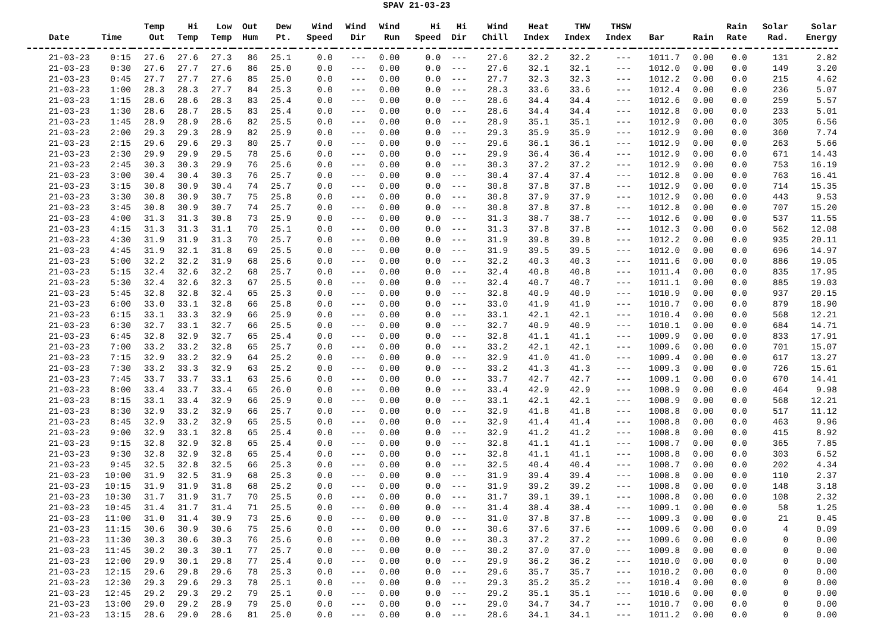SPAV 21-03-23
| Date | Time | Temp Out | Hi Temp | Low Temp | Out Hum | Dew Pt. | Wind Speed | Wind Dir | Wind Run | Hi Speed | Hi Dir | Wind Chill | Heat Index | THW Index | THSW Index | Bar | Rain | Rain Rate | Solar Rad. | Solar Energy |
| --- | --- | --- | --- | --- | --- | --- | --- | --- | --- | --- | --- | --- | --- | --- | --- | --- | --- | --- | --- | --- |
| 21-03-23 | 0:15 | 27.6 | 27.6 | 27.3 | 86 | 25.1 | 0.0 | --- | 0.00 | 0.0 | --- | 27.6 | 32.2 | 32.2 | --- | 1011.7 | 0.00 | 0.0 | 131 | 2.82 |
| 21-03-23 | 0:30 | 27.6 | 27.7 | 27.6 | 86 | 25.0 | 0.0 | --- | 0.00 | 0.0 | --- | 27.6 | 32.1 | 32.1 | --- | 1012.0 | 0.00 | 0.0 | 149 | 3.20 |
| 21-03-23 | 0:45 | 27.7 | 27.7 | 27.6 | 85 | 25.0 | 0.0 | --- | 0.00 | 0.0 | --- | 27.7 | 32.3 | 32.3 | --- | 1012.2 | 0.00 | 0.0 | 215 | 4.62 |
| 21-03-23 | 1:00 | 28.3 | 28.3 | 27.7 | 84 | 25.3 | 0.0 | --- | 0.00 | 0.0 | --- | 28.3 | 33.6 | 33.6 | --- | 1012.4 | 0.00 | 0.0 | 236 | 5.07 |
| 21-03-23 | 1:15 | 28.6 | 28.6 | 28.3 | 83 | 25.4 | 0.0 | --- | 0.00 | 0.0 | --- | 28.6 | 34.4 | 34.4 | --- | 1012.6 | 0.00 | 0.0 | 259 | 5.57 |
| 21-03-23 | 1:30 | 28.6 | 28.7 | 28.5 | 83 | 25.4 | 0.0 | --- | 0.00 | 0.0 | --- | 28.6 | 34.4 | 34.4 | --- | 1012.8 | 0.00 | 0.0 | 233 | 5.01 |
| 21-03-23 | 1:45 | 28.9 | 28.9 | 28.6 | 82 | 25.5 | 0.0 | --- | 0.00 | 0.0 | --- | 28.9 | 35.1 | 35.1 | --- | 1012.9 | 0.00 | 0.0 | 305 | 6.56 |
| 21-03-23 | 2:00 | 29.3 | 29.3 | 28.9 | 82 | 25.9 | 0.0 | --- | 0.00 | 0.0 | --- | 29.3 | 35.9 | 35.9 | --- | 1012.9 | 0.00 | 0.0 | 360 | 7.74 |
| 21-03-23 | 2:15 | 29.6 | 29.6 | 29.3 | 80 | 25.7 | 0.0 | --- | 0.00 | 0.0 | --- | 29.6 | 36.1 | 36.1 | --- | 1012.9 | 0.00 | 0.0 | 263 | 5.66 |
| 21-03-23 | 2:30 | 29.9 | 29.9 | 29.5 | 78 | 25.6 | 0.0 | --- | 0.00 | 0.0 | --- | 29.9 | 36.4 | 36.4 | --- | 1012.9 | 0.00 | 0.0 | 671 | 14.43 |
| 21-03-23 | 2:45 | 30.3 | 30.3 | 29.9 | 76 | 25.6 | 0.0 | --- | 0.00 | 0.0 | --- | 30.3 | 37.2 | 37.2 | --- | 1012.9 | 0.00 | 0.0 | 753 | 16.19 |
| 21-03-23 | 3:00 | 30.4 | 30.4 | 30.3 | 76 | 25.7 | 0.0 | --- | 0.00 | 0.0 | --- | 30.4 | 37.4 | 37.4 | --- | 1012.8 | 0.00 | 0.0 | 763 | 16.41 |
| 21-03-23 | 3:15 | 30.8 | 30.9 | 30.4 | 74 | 25.7 | 0.0 | --- | 0.00 | 0.0 | --- | 30.8 | 37.8 | 37.8 | --- | 1012.9 | 0.00 | 0.0 | 714 | 15.35 |
| 21-03-23 | 3:30 | 30.8 | 30.9 | 30.7 | 75 | 25.8 | 0.0 | --- | 0.00 | 0.0 | --- | 30.8 | 37.9 | 37.9 | --- | 1012.9 | 0.00 | 0.0 | 443 | 9.53 |
| 21-03-23 | 3:45 | 30.8 | 30.9 | 30.7 | 74 | 25.7 | 0.0 | --- | 0.00 | 0.0 | --- | 30.8 | 37.8 | 37.8 | --- | 1012.8 | 0.00 | 0.0 | 707 | 15.20 |
| 21-03-23 | 4:00 | 31.3 | 31.3 | 30.8 | 73 | 25.9 | 0.0 | --- | 0.00 | 0.0 | --- | 31.3 | 38.7 | 38.7 | --- | 1012.6 | 0.00 | 0.0 | 537 | 11.55 |
| 21-03-23 | 4:15 | 31.3 | 31.3 | 31.1 | 70 | 25.1 | 0.0 | --- | 0.00 | 0.0 | --- | 31.3 | 37.8 | 37.8 | --- | 1012.3 | 0.00 | 0.0 | 562 | 12.08 |
| 21-03-23 | 4:30 | 31.9 | 31.9 | 31.3 | 70 | 25.7 | 0.0 | --- | 0.00 | 0.0 | --- | 31.9 | 39.8 | 39.8 | --- | 1012.2 | 0.00 | 0.0 | 935 | 20.11 |
| 21-03-23 | 4:45 | 31.9 | 32.1 | 31.8 | 69 | 25.5 | 0.0 | --- | 0.00 | 0.0 | --- | 31.9 | 39.5 | 39.5 | --- | 1012.0 | 0.00 | 0.0 | 696 | 14.97 |
| 21-03-23 | 5:00 | 32.2 | 32.2 | 31.9 | 68 | 25.6 | 0.0 | --- | 0.00 | 0.0 | --- | 32.2 | 40.3 | 40.3 | --- | 1011.6 | 0.00 | 0.0 | 886 | 19.05 |
| 21-03-23 | 5:15 | 32.4 | 32.6 | 32.2 | 68 | 25.7 | 0.0 | --- | 0.00 | 0.0 | --- | 32.4 | 40.8 | 40.8 | --- | 1011.4 | 0.00 | 0.0 | 835 | 17.95 |
| 21-03-23 | 5:30 | 32.4 | 32.6 | 32.3 | 67 | 25.5 | 0.0 | --- | 0.00 | 0.0 | --- | 32.4 | 40.7 | 40.7 | --- | 1011.1 | 0.00 | 0.0 | 885 | 19.03 |
| 21-03-23 | 5:45 | 32.8 | 32.8 | 32.4 | 65 | 25.3 | 0.0 | --- | 0.00 | 0.0 | --- | 32.8 | 40.9 | 40.9 | --- | 1010.9 | 0.00 | 0.0 | 937 | 20.15 |
| 21-03-23 | 6:00 | 33.0 | 33.1 | 32.8 | 66 | 25.8 | 0.0 | --- | 0.00 | 0.0 | --- | 33.0 | 41.9 | 41.9 | --- | 1010.7 | 0.00 | 0.0 | 879 | 18.90 |
| 21-03-23 | 6:15 | 33.1 | 33.3 | 32.9 | 66 | 25.9 | 0.0 | --- | 0.00 | 0.0 | --- | 33.1 | 42.1 | 42.1 | --- | 1010.4 | 0.00 | 0.0 | 568 | 12.21 |
| 21-03-23 | 6:30 | 32.7 | 33.1 | 32.7 | 66 | 25.5 | 0.0 | --- | 0.00 | 0.0 | --- | 32.7 | 40.9 | 40.9 | --- | 1010.1 | 0.00 | 0.0 | 684 | 14.71 |
| 21-03-23 | 6:45 | 32.8 | 32.9 | 32.7 | 65 | 25.4 | 0.0 | --- | 0.00 | 0.0 | --- | 32.8 | 41.1 | 41.1 | --- | 1009.9 | 0.00 | 0.0 | 833 | 17.91 |
| 21-03-23 | 7:00 | 33.2 | 33.2 | 32.8 | 65 | 25.7 | 0.0 | --- | 0.00 | 0.0 | --- | 33.2 | 42.1 | 42.1 | --- | 1009.6 | 0.00 | 0.0 | 701 | 15.07 |
| 21-03-23 | 7:15 | 32.9 | 33.2 | 32.9 | 64 | 25.2 | 0.0 | --- | 0.00 | 0.0 | --- | 32.9 | 41.0 | 41.0 | --- | 1009.4 | 0.00 | 0.0 | 617 | 13.27 |
| 21-03-23 | 7:30 | 33.2 | 33.3 | 32.9 | 63 | 25.2 | 0.0 | --- | 0.00 | 0.0 | --- | 33.2 | 41.3 | 41.3 | --- | 1009.3 | 0.00 | 0.0 | 726 | 15.61 |
| 21-03-23 | 7:45 | 33.7 | 33.7 | 33.1 | 63 | 25.6 | 0.0 | --- | 0.00 | 0.0 | --- | 33.7 | 42.7 | 42.7 | --- | 1009.1 | 0.00 | 0.0 | 670 | 14.41 |
| 21-03-23 | 8:00 | 33.4 | 33.7 | 33.4 | 65 | 26.0 | 0.0 | --- | 0.00 | 0.0 | --- | 33.4 | 42.9 | 42.9 | --- | 1008.9 | 0.00 | 0.0 | 464 | 9.98 |
| 21-03-23 | 8:15 | 33.1 | 33.4 | 32.9 | 66 | 25.9 | 0.0 | --- | 0.00 | 0.0 | --- | 33.1 | 42.1 | 42.1 | --- | 1008.9 | 0.00 | 0.0 | 568 | 12.21 |
| 21-03-23 | 8:30 | 32.9 | 33.2 | 32.9 | 66 | 25.7 | 0.0 | --- | 0.00 | 0.0 | --- | 32.9 | 41.8 | 41.8 | --- | 1008.8 | 0.00 | 0.0 | 517 | 11.12 |
| 21-03-23 | 8:45 | 32.9 | 33.2 | 32.9 | 65 | 25.5 | 0.0 | --- | 0.00 | 0.0 | --- | 32.9 | 41.4 | 41.4 | --- | 1008.8 | 0.00 | 0.0 | 463 | 9.96 |
| 21-03-23 | 9:00 | 32.9 | 33.1 | 32.8 | 65 | 25.4 | 0.0 | --- | 0.00 | 0.0 | --- | 32.9 | 41.2 | 41.2 | --- | 1008.8 | 0.00 | 0.0 | 415 | 8.92 |
| 21-03-23 | 9:15 | 32.8 | 32.9 | 32.8 | 65 | 25.4 | 0.0 | --- | 0.00 | 0.0 | --- | 32.8 | 41.1 | 41.1 | --- | 1008.7 | 0.00 | 0.0 | 365 | 7.85 |
| 21-03-23 | 9:30 | 32.8 | 32.9 | 32.8 | 65 | 25.4 | 0.0 | --- | 0.00 | 0.0 | --- | 32.8 | 41.1 | 41.1 | --- | 1008.8 | 0.00 | 0.0 | 303 | 6.52 |
| 21-03-23 | 9:45 | 32.5 | 32.8 | 32.5 | 66 | 25.3 | 0.0 | --- | 0.00 | 0.0 | --- | 32.5 | 40.4 | 40.4 | --- | 1008.7 | 0.00 | 0.0 | 202 | 4.34 |
| 21-03-23 | 10:00 | 31.9 | 32.5 | 31.9 | 68 | 25.3 | 0.0 | --- | 0.00 | 0.0 | --- | 31.9 | 39.4 | 39.4 | --- | 1008.8 | 0.00 | 0.0 | 110 | 2.37 |
| 21-03-23 | 10:15 | 31.9 | 31.9 | 31.8 | 68 | 25.2 | 0.0 | --- | 0.00 | 0.0 | --- | 31.9 | 39.2 | 39.2 | --- | 1008.8 | 0.00 | 0.0 | 148 | 3.18 |
| 21-03-23 | 10:30 | 31.7 | 31.9 | 31.7 | 70 | 25.5 | 0.0 | --- | 0.00 | 0.0 | --- | 31.7 | 39.1 | 39.1 | --- | 1008.8 | 0.00 | 0.0 | 108 | 2.32 |
| 21-03-23 | 10:45 | 31.4 | 31.7 | 31.4 | 71 | 25.5 | 0.0 | --- | 0.00 | 0.0 | --- | 31.4 | 38.4 | 38.4 | --- | 1009.1 | 0.00 | 0.0 | 58 | 1.25 |
| 21-03-23 | 11:00 | 31.0 | 31.4 | 30.9 | 73 | 25.6 | 0.0 | --- | 0.00 | 0.0 | --- | 31.0 | 37.8 | 37.8 | --- | 1009.3 | 0.00 | 0.0 | 21 | 0.45 |
| 21-03-23 | 11:15 | 30.6 | 30.9 | 30.6 | 75 | 25.6 | 0.0 | --- | 0.00 | 0.0 | --- | 30.6 | 37.6 | 37.6 | --- | 1009.6 | 0.00 | 0.0 | 4 | 0.09 |
| 21-03-23 | 11:30 | 30.3 | 30.6 | 30.3 | 76 | 25.6 | 0.0 | --- | 0.00 | 0.0 | --- | 30.3 | 37.2 | 37.2 | --- | 1009.6 | 0.00 | 0.0 | 0 | 0.00 |
| 21-03-23 | 11:45 | 30.2 | 30.3 | 30.1 | 77 | 25.7 | 0.0 | --- | 0.00 | 0.0 | --- | 30.2 | 37.0 | 37.0 | --- | 1009.8 | 0.00 | 0.0 | 0 | 0.00 |
| 21-03-23 | 12:00 | 29.9 | 30.1 | 29.8 | 77 | 25.4 | 0.0 | --- | 0.00 | 0.0 | --- | 29.9 | 36.2 | 36.2 | --- | 1010.0 | 0.00 | 0.0 | 0 | 0.00 |
| 21-03-23 | 12:15 | 29.6 | 29.8 | 29.6 | 78 | 25.3 | 0.0 | --- | 0.00 | 0.0 | --- | 29.6 | 35.7 | 35.7 | --- | 1010.2 | 0.00 | 0.0 | 0 | 0.00 |
| 21-03-23 | 12:30 | 29.3 | 29.6 | 29.3 | 78 | 25.1 | 0.0 | --- | 0.00 | 0.0 | --- | 29.3 | 35.2 | 35.2 | --- | 1010.4 | 0.00 | 0.0 | 0 | 0.00 |
| 21-03-23 | 12:45 | 29.2 | 29.3 | 29.2 | 79 | 25.1 | 0.0 | --- | 0.00 | 0.0 | --- | 29.2 | 35.1 | 35.1 | --- | 1010.6 | 0.00 | 0.0 | 0 | 0.00 |
| 21-03-23 | 13:00 | 29.0 | 29.2 | 28.9 | 79 | 25.0 | 0.0 | --- | 0.00 | 0.0 | --- | 29.0 | 34.7 | 34.7 | --- | 1010.7 | 0.00 | 0.0 | 0 | 0.00 |
| 21-03-23 | 13:15 | 28.6 | 29.0 | 28.6 | 81 | 25.0 | 0.0 | --- | 0.00 | 0.0 | --- | 28.6 | 34.1 | 34.1 | --- | 1011.2 | 0.00 | 0.0 | 0 | 0.00 |